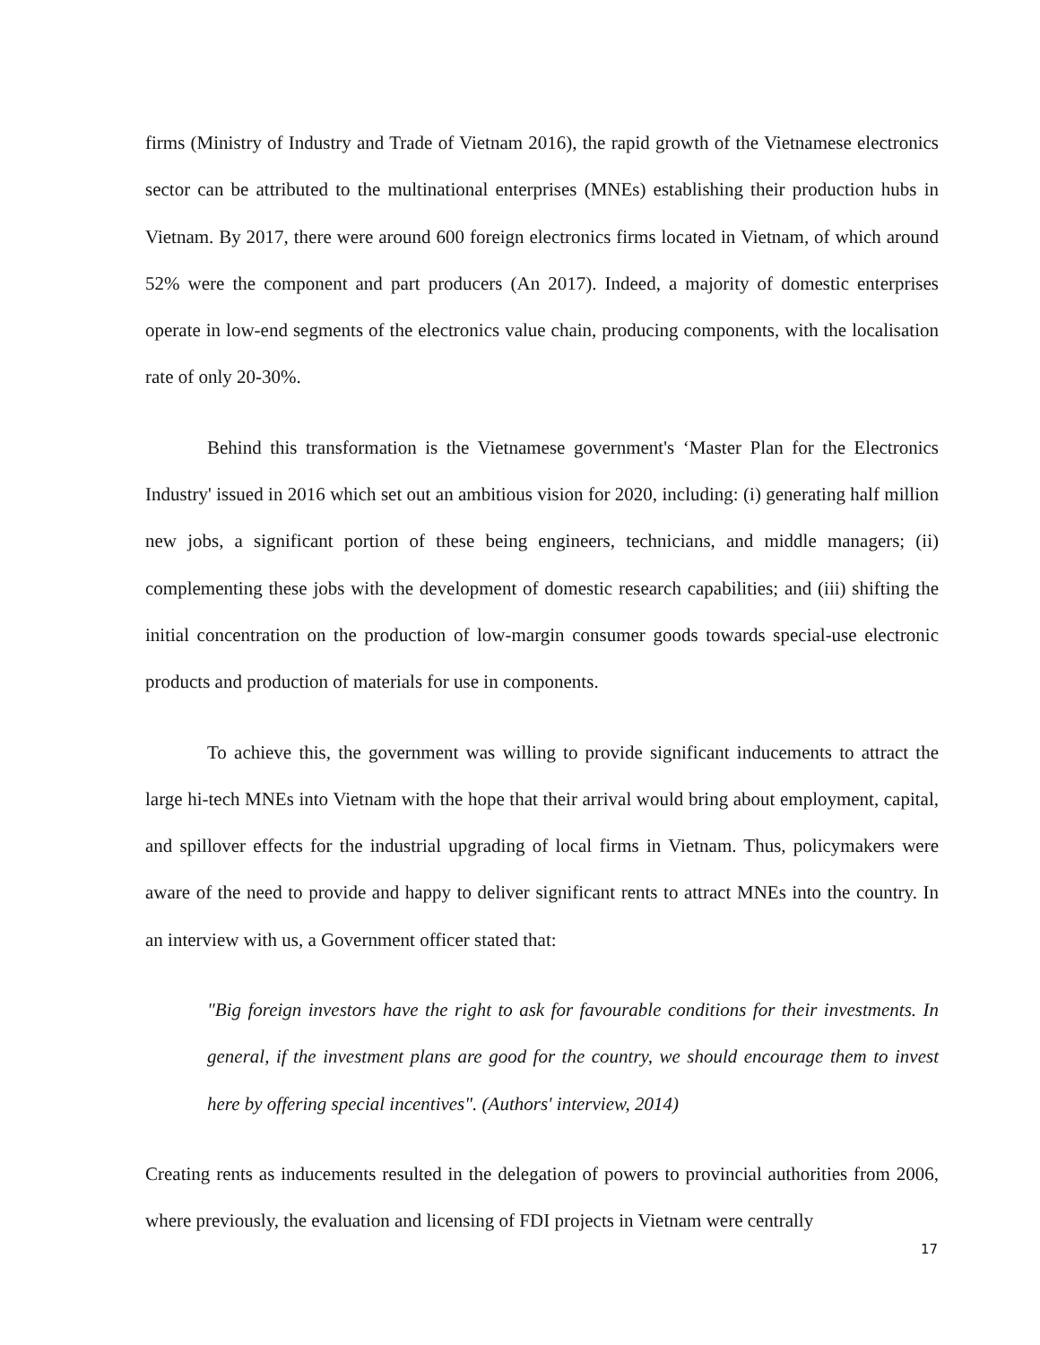firms (Ministry of Industry and Trade of Vietnam 2016), the rapid growth of the Vietnamese electronics sector can be attributed to the multinational enterprises (MNEs) establishing their production hubs in Vietnam. By 2017, there were around 600 foreign electronics firms located in Vietnam, of which around 52% were the component and part producers (An 2017). Indeed, a majority of domestic enterprises operate in low-end segments of the electronics value chain, producing components, with the localisation rate of only 20-30%.
Behind this transformation is the Vietnamese government's ‘Master Plan for the Electronics Industry' issued in 2016 which set out an ambitious vision for 2020, including: (i) generating half million new jobs, a significant portion of these being engineers, technicians, and middle managers; (ii) complementing these jobs with the development of domestic research capabilities; and (iii) shifting the initial concentration on the production of low-margin consumer goods towards special-use electronic products and production of materials for use in components.
To achieve this, the government was willing to provide significant inducements to attract the large hi-tech MNEs into Vietnam with the hope that their arrival would bring about employment, capital, and spillover effects for the industrial upgrading of local firms in Vietnam. Thus, policymakers were aware of the need to provide and happy to deliver significant rents to attract MNEs into the country. In an interview with us, a Government officer stated that:
"Big foreign investors have the right to ask for favourable conditions for their investments. In general, if the investment plans are good for the country, we should encourage them to invest here by offering special incentives". (Authors' interview, 2014)
Creating rents as inducements resulted in the delegation of powers to provincial authorities from 2006, where previously, the evaluation and licensing of FDI projects in Vietnam were centrally
17